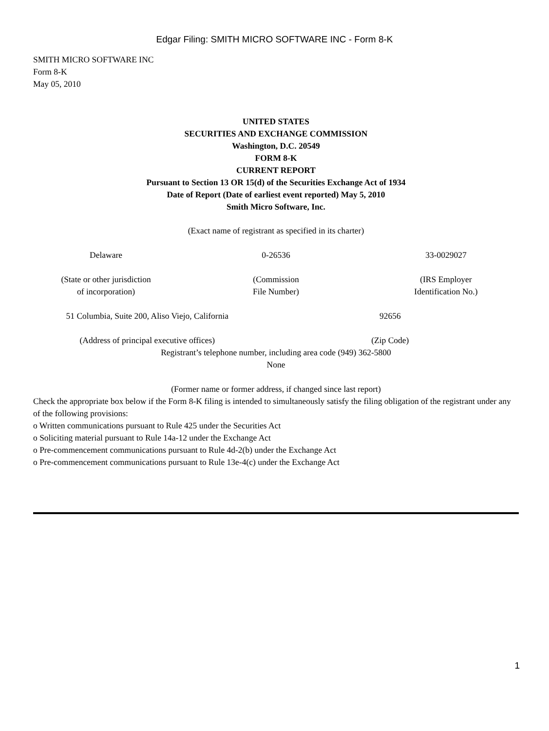Edgar Filing: SMITH MICRO SOFTWARE INC - Form 8-K
SMITH MICRO SOFTWARE INC
Form 8-K
May 05, 2010
UNITED STATES
SECURITIES AND EXCHANGE COMMISSION
Washington, D.C. 20549
FORM 8-K
CURRENT REPORT
Pursuant to Section 13 OR 15(d) of the Securities Exchange Act of 1934
Date of Report (Date of earliest event reported) May 5, 2010
Smith Micro Software, Inc.
(Exact name of registrant as specified in its charter)
| Delaware | 0-26536 | 33-0029027 |
| (State or other jurisdiction of incorporation) | (Commission File Number) | (IRS Employer Identification No.) |
| 51 Columbia, Suite 200, Aliso Viejo, California | 92656 |
| (Address of principal executive offices) | (Zip Code) |
Registrant’s telephone number, including area code (949) 362-5800
None
(Former name or former address, if changed since last report)
Check the appropriate box below if the Form 8-K filing is intended to simultaneously satisfy the filing obligation of the registrant under any of the following provisions:
o Written communications pursuant to Rule 425 under the Securities Act
o Soliciting material pursuant to Rule 14a-12 under the Exchange Act
o Pre-commencement communications pursuant to Rule 4d-2(b) under the Exchange Act
o Pre-commencement communications pursuant to Rule 13e-4(c) under the Exchange Act
1